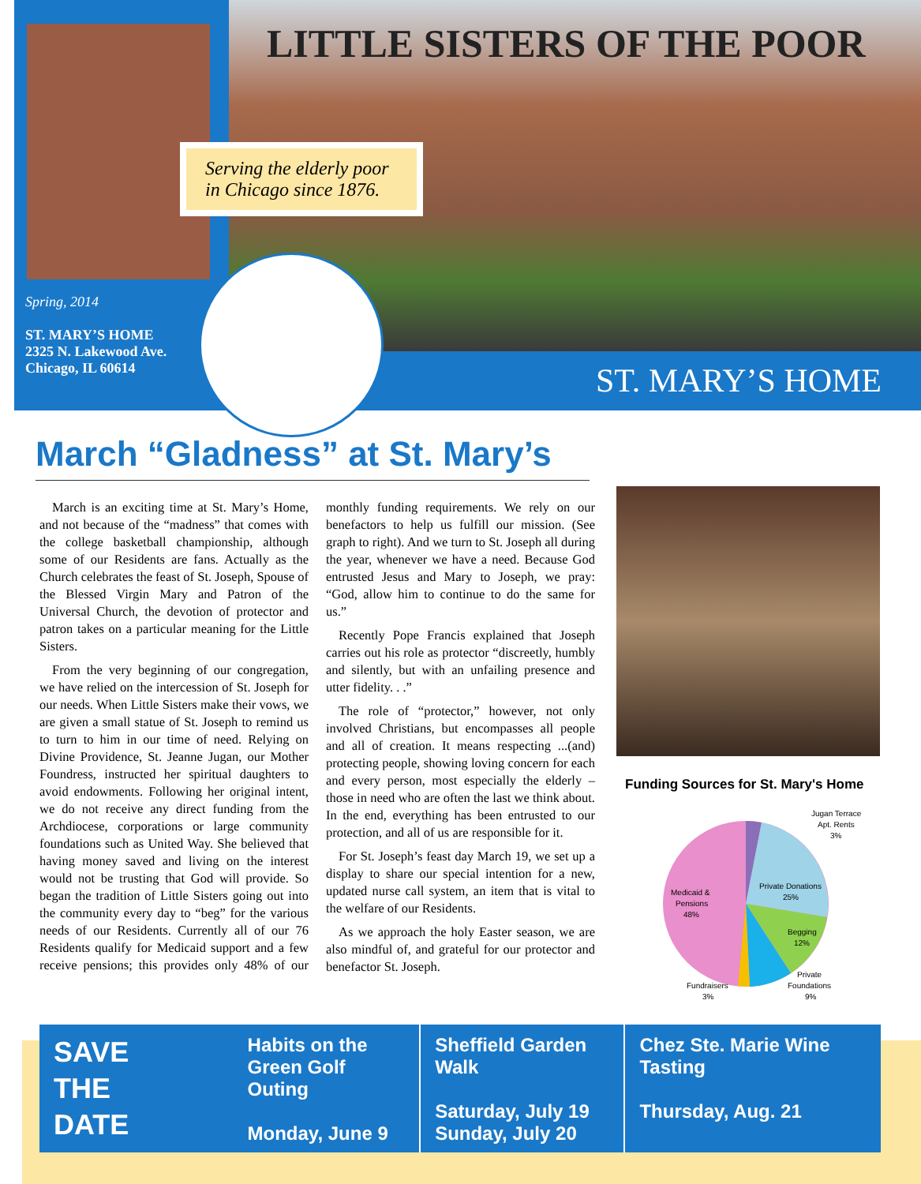LITTLE SISTERS OF THE POOR
Serving the elderly poor in Chicago since 1876.
Spring, 2014
ST. MARY’S HOME
2325 N. Lakewood Ave.
Chicago, IL 60614
ST. MARY’S HOME
March “Gladness” at St. Mary’s
March is an exciting time at St. Mary’s Home, and not because of the “madness” that comes with the college basketball championship, although some of our Residents are fans. Actually as the Church celebrates the feast of St. Joseph, Spouse of the Blessed Virgin Mary and Patron of the Universal Church, the devotion of protector and patron takes on a particular meaning for the Little Sisters.
From the very beginning of our congregation, we have relied on the intercession of St. Joseph for our needs. When Little Sisters make their vows, we are given a small statue of St. Joseph to remind us to turn to him in our time of need. Relying on Divine Providence, St. Jeanne Jugan, our Mother Foundress, instructed her spiritual daughters to avoid endowments. Following her original intent, we do not receive any direct funding from the Archdiocese, corporations or large community foundations such as United Way. She believed that having money saved and living on the interest would not be trusting that God will provide. So began the tradition of Little Sisters going out into the community every day to “beg” for the various needs of our Residents. Currently all of our 76 Residents qualify for Medicaid support and a few receive pensions; this provides only 48% of our monthly funding requirements. We rely on our benefactors to help us fulfill our mission. (See graph to right). And we turn to St. Joseph all during the year, whenever we have a need. Because God entrusted Jesus and Mary to Joseph, we pray: “God, allow him to continue to do the same for us.”
Recently Pope Francis explained that Joseph carries out his role as protector “discreetly, humbly and silently, but with an unfailing presence and utter fidelity. . .”
The role of “protector,” however, not only involved Christians, but encompasses all people and all of creation. It means respecting ...(and) protecting people, showing loving concern for each and every person, most especially the elderly – those in need who are often the last we think about. In the end, everything has been entrusted to our protection, and all of us are responsible for it.
For St. Joseph’s feast day March 19, we set up a display to share our special intention for a new, updated nurse call system, an item that is vital to the welfare of our Residents.
As we approach the holy Easter season, we are also mindful of, and grateful for our protector and benefactor St. Joseph.
Funding Sources for St. Mary's Home
Jugan Terrace
Apt. Rents
3%
Private Donations
25%
Medicaid &
Pensions
48%
Begging
12%
Private
Foundations
9%
Fundraisers
3%
SAVE THE DATE
Habits on the Green Golf Outing
Monday, June 9
Sheffield Garden Walk
Saturday, July 19
Sunday, July 20
Chez Ste. Marie Wine Tasting
Thursday, Aug. 21